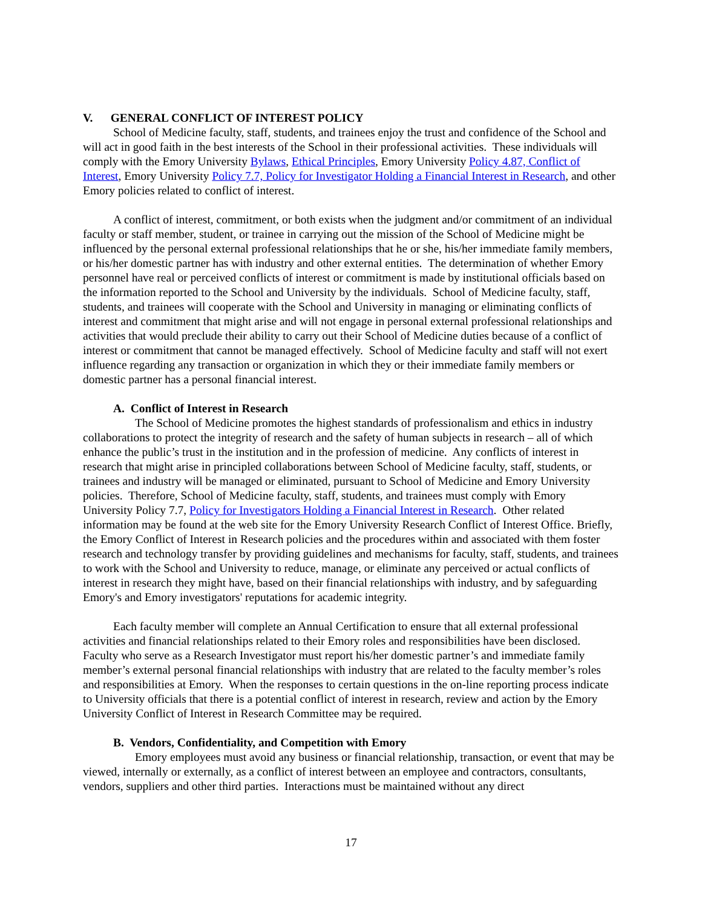V. GENERAL CONFLICT OF INTEREST POLICY
School of Medicine faculty, staff, students, and trainees enjoy the trust and confidence of the School and will act in good faith in the best interests of the School in their professional activities. These individuals will comply with the Emory University Bylaws, Ethical Principles, Emory University Policy 4.87, Conflict of Interest, Emory University Policy 7.7, Policy for Investigator Holding a Financial Interest in Research, and other Emory policies related to conflict of interest.
A conflict of interest, commitment, or both exists when the judgment and/or commitment of an individual faculty or staff member, student, or trainee in carrying out the mission of the School of Medicine might be influenced by the personal external professional relationships that he or she, his/her immediate family members, or his/her domestic partner has with industry and other external entities. The determination of whether Emory personnel have real or perceived conflicts of interest or commitment is made by institutional officials based on the information reported to the School and University by the individuals. School of Medicine faculty, staff, students, and trainees will cooperate with the School and University in managing or eliminating conflicts of interest and commitment that might arise and will not engage in personal external professional relationships and activities that would preclude their ability to carry out their School of Medicine duties because of a conflict of interest or commitment that cannot be managed effectively. School of Medicine faculty and staff will not exert influence regarding any transaction or organization in which they or their immediate family members or domestic partner has a personal financial interest.
A. Conflict of Interest in Research
The School of Medicine promotes the highest standards of professionalism and ethics in industry collaborations to protect the integrity of research and the safety of human subjects in research – all of which enhance the public’s trust in the institution and in the profession of medicine. Any conflicts of interest in research that might arise in principled collaborations between School of Medicine faculty, staff, students, or trainees and industry will be managed or eliminated, pursuant to School of Medicine and Emory University policies. Therefore, School of Medicine faculty, staff, students, and trainees must comply with Emory University Policy 7.7, Policy for Investigators Holding a Financial Interest in Research. Other related information may be found at the web site for the Emory University Research Conflict of Interest Office. Briefly, the Emory Conflict of Interest in Research policies and the procedures within and associated with them foster research and technology transfer by providing guidelines and mechanisms for faculty, staff, students, and trainees to work with the School and University to reduce, manage, or eliminate any perceived or actual conflicts of interest in research they might have, based on their financial relationships with industry, and by safeguarding Emory's and Emory investigators' reputations for academic integrity.
Each faculty member will complete an Annual Certification to ensure that all external professional activities and financial relationships related to their Emory roles and responsibilities have been disclosed. Faculty who serve as a Research Investigator must report his/her domestic partner’s and immediate family member’s external personal financial relationships with industry that are related to the faculty member’s roles and responsibilities at Emory. When the responses to certain questions in the on-line reporting process indicate to University officials that there is a potential conflict of interest in research, review and action by the Emory University Conflict of Interest in Research Committee may be required.
B. Vendors, Confidentiality, and Competition with Emory
Emory employees must avoid any business or financial relationship, transaction, or event that may be viewed, internally or externally, as a conflict of interest between an employee and contractors, consultants, vendors, suppliers and other third parties. Interactions must be maintained without any direct
17